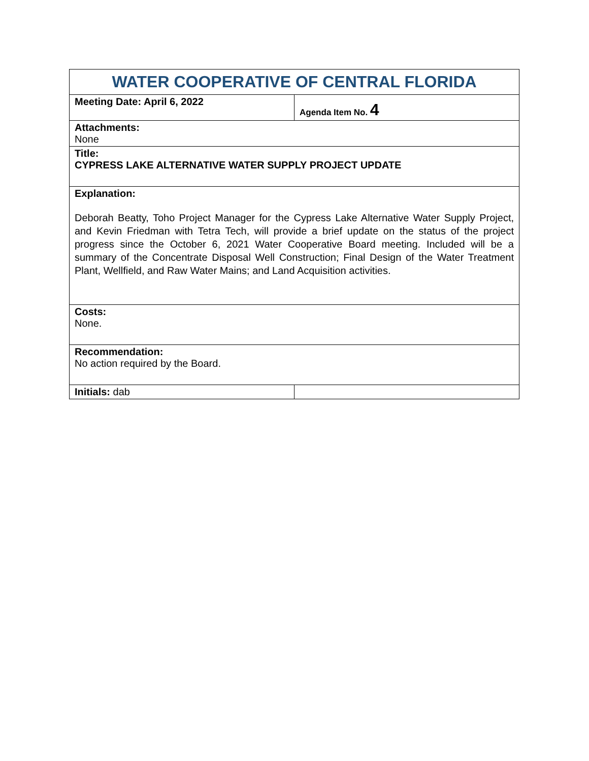| WATER COOPERATIVE OF CENTRAL FLORIDA | |
| --- | --- |
| Meeting Date: April 6, 2022 | Agenda Item No. 4 |
| Attachments: None | |
| Title: CYPRESS LAKE ALTERNATIVE WATER SUPPLY PROJECT UPDATE | |
| Explanation: Deborah Beatty, Toho Project Manager for the Cypress Lake Alternative Water Supply Project, and Kevin Friedman with Tetra Tech, will provide a brief update on the status of the project progress since the October 6, 2021 Water Cooperative Board meeting. Included will be a summary of the Concentrate Disposal Well Construction; Final Design of the Water Treatment Plant, Wellfield, and Raw Water Mains; and Land Acquisition activities. | |
| Costs: None. | |
| Recommendation: No action required by the Board. | |
| Initials: dab | |